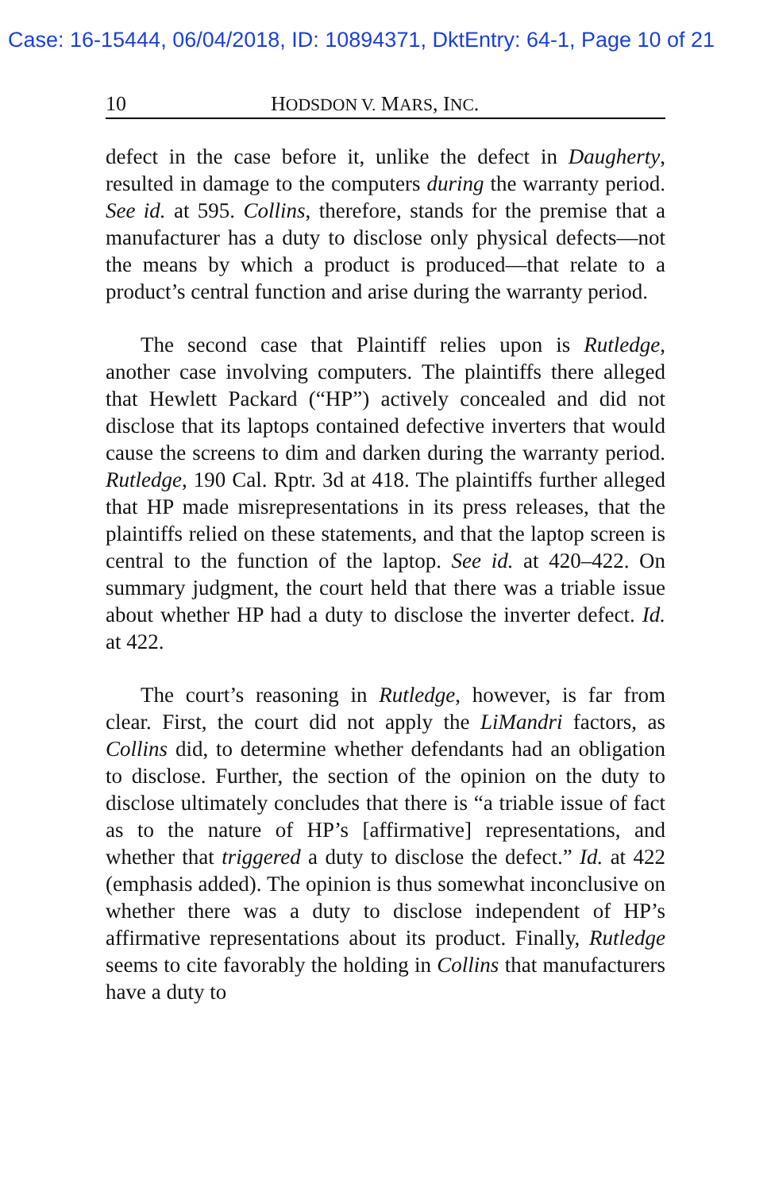Case: 16-15444, 06/04/2018, ID: 10894371, DktEntry: 64-1, Page 10 of 21
10 HODSDON V. MARS, INC.
defect in the case before it, unlike the defect in Daugherty, resulted in damage to the computers during the warranty period. See id. at 595. Collins, therefore, stands for the premise that a manufacturer has a duty to disclose only physical defects—not the means by which a product is produced—that relate to a product’s central function and arise during the warranty period.
The second case that Plaintiff relies upon is Rutledge, another case involving computers. The plaintiffs there alleged that Hewlett Packard (“HP”) actively concealed and did not disclose that its laptops contained defective inverters that would cause the screens to dim and darken during the warranty period. Rutledge, 190 Cal. Rptr. 3d at 418. The plaintiffs further alleged that HP made misrepresentations in its press releases, that the plaintiffs relied on these statements, and that the laptop screen is central to the function of the laptop. See id. at 420–422. On summary judgment, the court held that there was a triable issue about whether HP had a duty to disclose the inverter defect. Id. at 422.
The court’s reasoning in Rutledge, however, is far from clear. First, the court did not apply the LiMandri factors, as Collins did, to determine whether defendants had an obligation to disclose. Further, the section of the opinion on the duty to disclose ultimately concludes that there is “a triable issue of fact as to the nature of HP’s [affirmative] representations, and whether that triggered a duty to disclose the defect.” Id. at 422 (emphasis added). The opinion is thus somewhat inconclusive on whether there was a duty to disclose independent of HP’s affirmative representations about its product. Finally, Rutledge seems to cite favorably the holding in Collins that manufacturers have a duty to